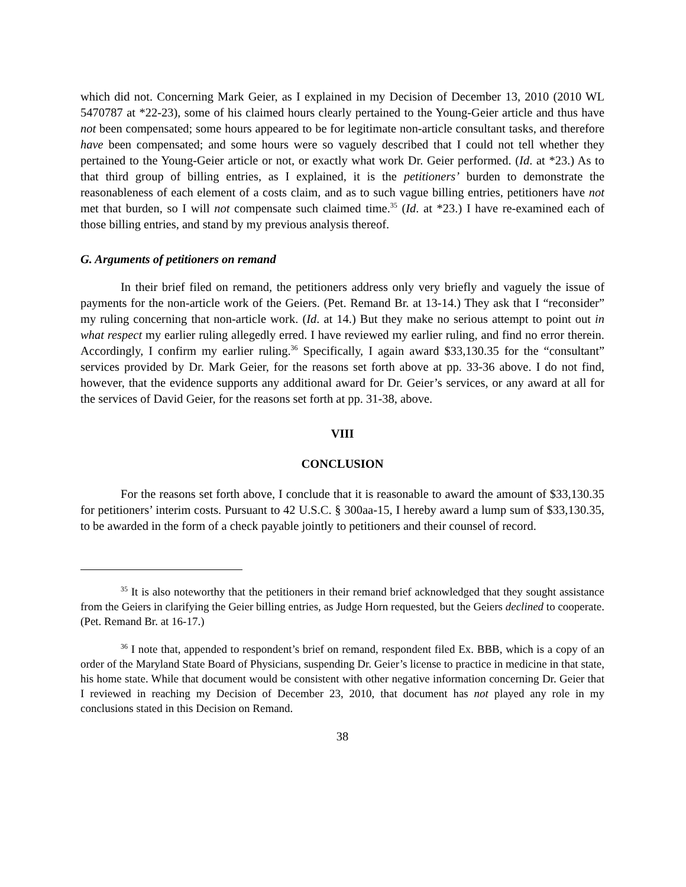which did not. Concerning Mark Geier, as I explained in my Decision of December 13, 2010 (2010 WL 5470787 at *22-23), some of his claimed hours clearly pertained to the Young-Geier article and thus have not been compensated; some hours appeared to be for legitimate non-article consultant tasks, and therefore have been compensated; and some hours were so vaguely described that I could not tell whether they pertained to the Young-Geier article or not, or exactly what work Dr. Geier performed. (Id. at *23.) As to that third group of billing entries, as I explained, it is the petitioners’ burden to demonstrate the reasonableness of each element of a costs claim, and as to such vague billing entries, petitioners have not met that burden, so I will not compensate such claimed time.<sup>35</sup> (Id. at *23.) I have re-examined each of those billing entries, and stand by my previous analysis thereof.
G. Arguments of petitioners on remand
In their brief filed on remand, the petitioners address only very briefly and vaguely the issue of payments for the non-article work of the Geiers. (Pet. Remand Br. at 13-14.) They ask that I “reconsider” my ruling concerning that non-article work. (Id. at 14.) But they make no serious attempt to point out in what respect my earlier ruling allegedly erred. I have reviewed my earlier ruling, and find no error therein. Accordingly, I confirm my earlier ruling.<sup>36</sup> Specifically, I again award $33,130.35 for the “consultant” services provided by Dr. Mark Geier, for the reasons set forth above at pp. 33-36 above. I do not find, however, that the evidence supports any additional award for Dr. Geier’s services, or any award at all for the services of David Geier, for the reasons set forth at pp. 31-38, above.
VIII
CONCLUSION
For the reasons set forth above, I conclude that it is reasonable to award the amount of $33,130.35 for petitioners’ interim costs. Pursuant to 42 U.S.C. § 300aa-15, I hereby award a lump sum of $33,130.35, to be awarded in the form of a check payable jointly to petitioners and their counsel of record.
<sup>35</sup> It is also noteworthy that the petitioners in their remand brief acknowledged that they sought assistance from the Geiers in clarifying the Geier billing entries, as Judge Horn requested, but the Geiers declined to cooperate. (Pet. Remand Br. at 16-17.)
<sup>36</sup> I note that, appended to respondent’s brief on remand, respondent filed Ex. BBB, which is a copy of an order of the Maryland State Board of Physicians, suspending Dr. Geier’s license to practice in medicine in that state, his home state. While that document would be consistent with other negative information concerning Dr. Geier that I reviewed in reaching my Decision of December 23, 2010, that document has not played any role in my conclusions stated in this Decision on Remand.
38